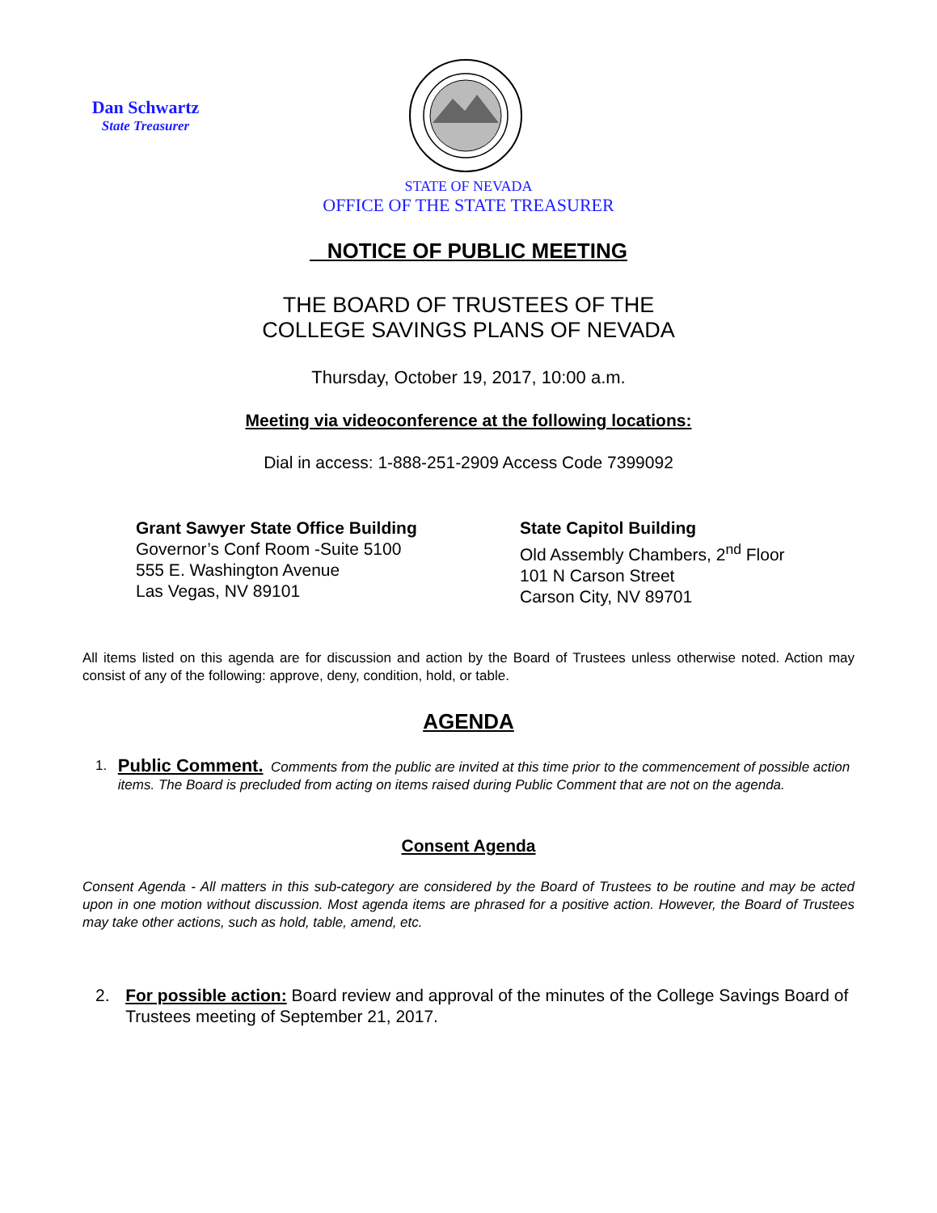Dan Schwartz
State Treasurer
STATE OF NEVADA
OFFICE OF THE STATE TREASURER
NOTICE OF PUBLIC MEETING
THE BOARD OF TRUSTEES OF THE
COLLEGE SAVINGS PLANS OF NEVADA
Thursday, October 19, 2017, 10:00 a.m.
Meeting via videoconference at the following locations:
Dial in access: 1-888-251-2909 Access Code 7399092
Grant Sawyer State Office Building
Governor’s Conf Room -Suite 5100
555 E. Washington Avenue
Las Vegas, NV 89101
State Capitol Building
Old Assembly Chambers, 2<sup>nd</sup> Floor
101 N Carson Street
Carson City, NV 89701
All items listed on this agenda are for discussion and action by the Board of Trustees unless otherwise noted. Action may consist of any of the following: approve, deny, condition, hold, or table.
AGENDA
1.
Public Comment. Comments from the public are invited at this time prior to the commencement of possible action items. The Board is precluded from acting on items raised during Public Comment that are not on the agenda.
Consent Agenda
Consent Agenda - All matters in this sub-category are considered by the Board of Trustees to be routine and may be acted upon in one motion without discussion. Most agenda items are phrased for a positive action. However, the Board of Trustees may take other actions, such as hold, table, amend, etc.
2. For possible action: Board review and approval of the minutes of the College Savings Board of Trustees meeting of September 21, 2017.